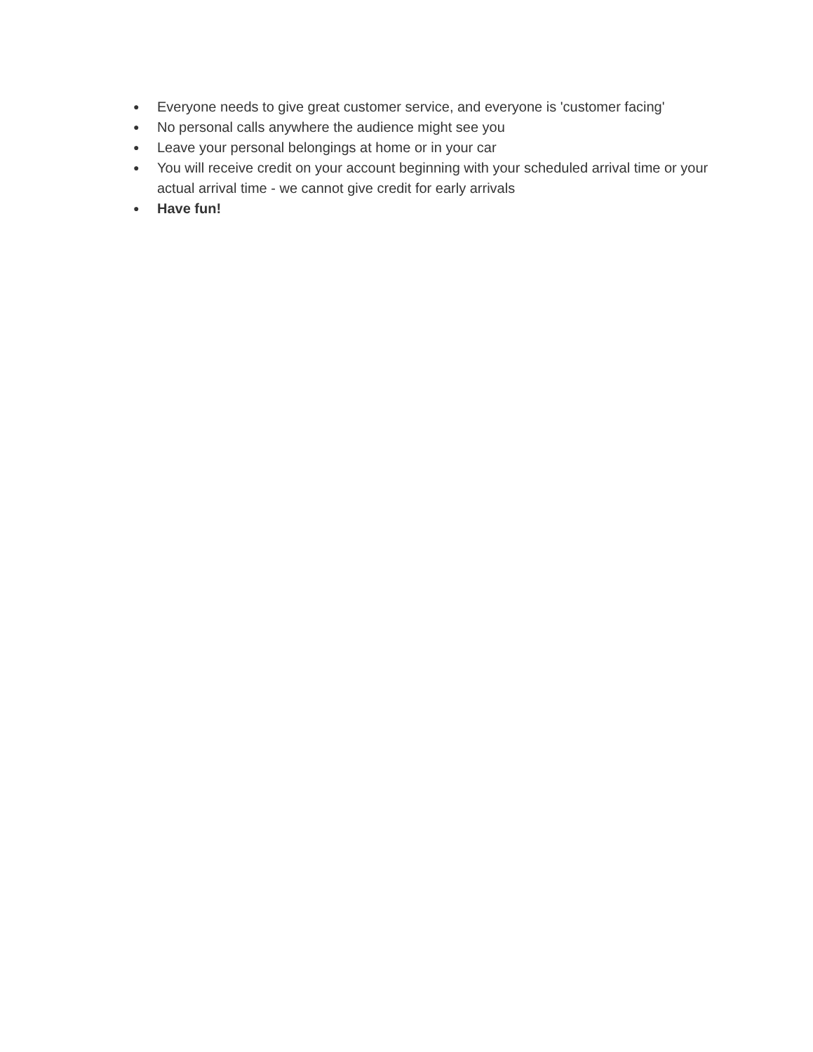● Everyone needs to give great customer service, and everyone is 'customer facing'
● No personal calls anywhere the audience might see you
● Leave your personal belongings at home or in your car
● You will receive credit on your account beginning with your scheduled arrival time or your actual arrival time - we cannot give credit for early arrivals
● Have fun!